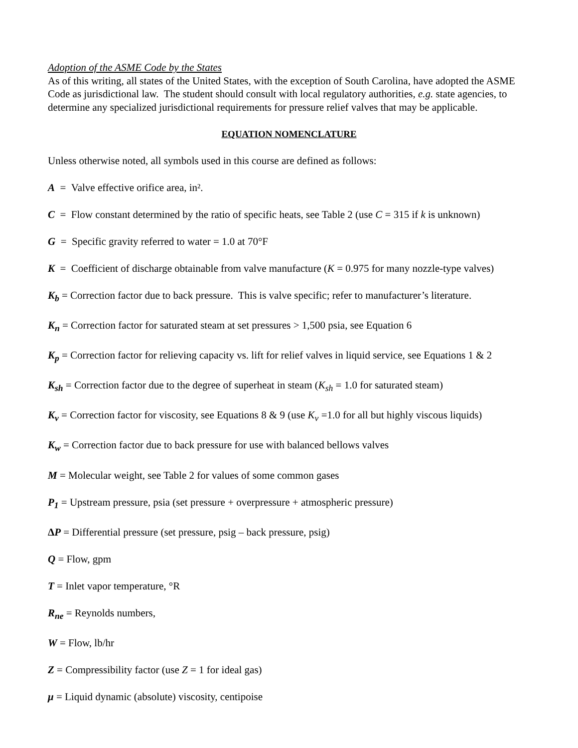Adoption of the ASME Code by the States
As of this writing, all states of the United States, with the exception of South Carolina, have adopted the ASME Code as jurisdictional law. The student should consult with local regulatory authorities, e.g. state agencies, to determine any specialized jurisdictional requirements for pressure relief valves that may be applicable.
EQUATION NOMENCLATURE
Unless otherwise noted, all symbols used in this course are defined as follows:
A = Valve effective orifice area, in².
C = Flow constant determined by the ratio of specific heats, see Table 2 (use C = 315 if k is unknown)
G = Specific gravity referred to water = 1.0 at 70°F
K = Coefficient of discharge obtainable from valve manufacture (K = 0.975 for many nozzle-type valves)
K<sub>b</sub> = Correction factor due to back pressure. This is valve specific; refer to manufacturer’s literature.
K<sub>n</sub> = Correction factor for saturated steam at set pressures > 1,500 psia, see Equation 6
K<sub>p</sub> = Correction factor for relieving capacity vs. lift for relief valves in liquid service, see Equations 1 & 2
K<sub>sh</sub> = Correction factor due to the degree of superheat in steam (K<sub>sh</sub> = 1.0 for saturated steam)
K<sub>v</sub> = Correction factor for viscosity, see Equations 8 & 9 (use K<sub>v</sub> =1.0 for all but highly viscous liquids)
K<sub>w</sub> = Correction factor due to back pressure for use with balanced bellows valves
M = Molecular weight, see Table 2 for values of some common gases
P<sub>1</sub> = Upstream pressure, psia (set pressure + overpressure + atmospheric pressure)
ΔP = Differential pressure (set pressure, psig – back pressure, psig)
Q = Flow, gpm
T = Inlet vapor temperature, °R
R<sub>ne</sub> = Reynolds numbers,
W = Flow, lb/hr
Z = Compressibility factor (use Z = 1 for ideal gas)
μ = Liquid dynamic (absolute) viscosity, centipoise